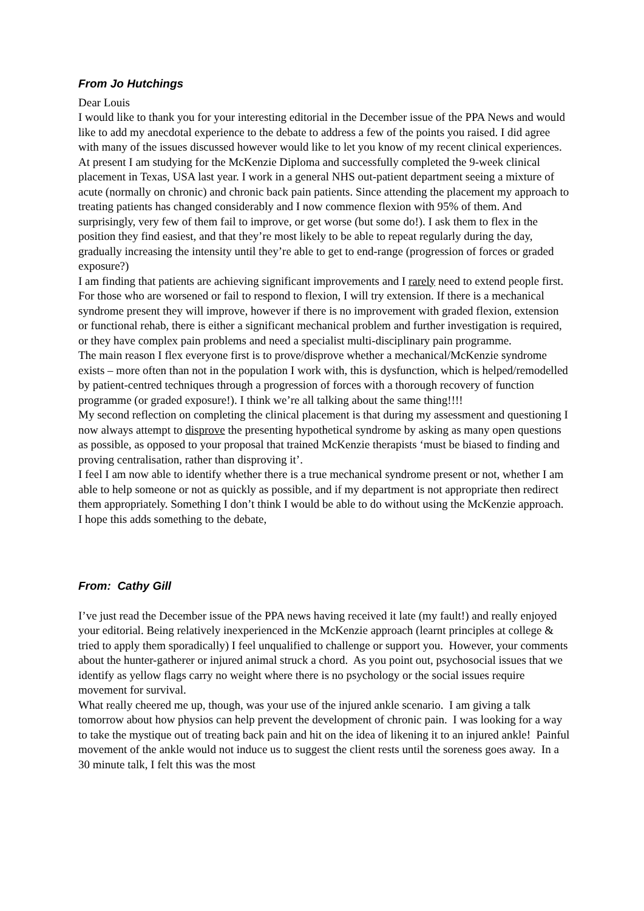From Jo Hutchings
Dear Louis
I would like to thank you for your interesting editorial in the December issue of the PPA News and would like to add my anecdotal experience to the debate to address a few of the points you raised. I did agree with many of the issues discussed however would like to let you know of my recent clinical experiences. At present I am studying for the McKenzie Diploma and successfully completed the 9-week clinical placement in Texas, USA last year. I work in a general NHS out-patient department seeing a mixture of acute (normally on chronic) and chronic back pain patients. Since attending the placement my approach to treating patients has changed considerably and I now commence flexion with 95% of them. And surprisingly, very few of them fail to improve, or get worse (but some do!). I ask them to flex in the position they find easiest, and that they’re most likely to be able to repeat regularly during the day, gradually increasing the intensity until they’re able to get to end-range (progression of forces or graded exposure?)
I am finding that patients are achieving significant improvements and I rarely need to extend people first. For those who are worsened or fail to respond to flexion, I will try extension. If there is a mechanical syndrome present they will improve, however if there is no improvement with graded flexion, extension or functional rehab, there is either a significant mechanical problem and further investigation is required, or they have complex pain problems and need a specialist multi-disciplinary pain programme.
The main reason I flex everyone first is to prove/disprove whether a mechanical/McKenzie syndrome exists – more often than not in the population I work with, this is dysfunction, which is helped/remodelled by patient-centred techniques through a progression of forces with a thorough recovery of function programme (or graded exposure!). I think we’re all talking about the same thing!!!!
My second reflection on completing the clinical placement is that during my assessment and questioning I now always attempt to disprove the presenting hypothetical syndrome by asking as many open questions as possible, as opposed to your proposal that trained McKenzie therapists ‘must be biased to finding and proving centralisation, rather than disproving it’.
I feel I am now able to identify whether there is a true mechanical syndrome present or not, whether I am able to help someone or not as quickly as possible, and if my department is not appropriate then redirect them appropriately. Something I don’t think I would be able to do without using the McKenzie approach.
I hope this adds something to the debate,
From: Cathy Gill
I’ve just read the December issue of the PPA news having received it late (my fault!) and really enjoyed your editorial. Being relatively inexperienced in the McKenzie approach (learnt principles at college & tried to apply them sporadically) I feel unqualified to challenge or support you. However, your comments about the hunter-gatherer or injured animal struck a chord. As you point out, psychosocial issues that we identify as yellow flags carry no weight where there is no psychology or the social issues require movement for survival.
What really cheered me up, though, was your use of the injured ankle scenario. I am giving a talk tomorrow about how physios can help prevent the development of chronic pain. I was looking for a way to take the mystique out of treating back pain and hit on the idea of likening it to an injured ankle! Painful movement of the ankle would not induce us to suggest the client rests until the soreness goes away. In a 30 minute talk, I felt this was the most